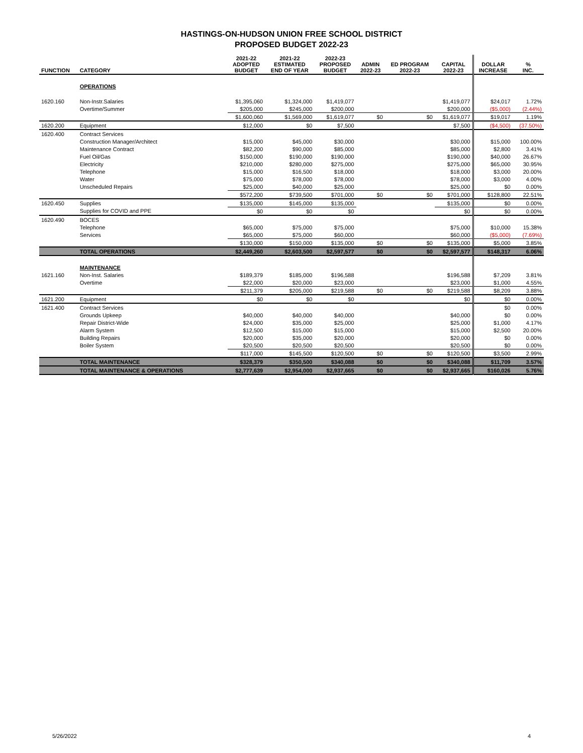HASTINGS-ON-HUDSON UNION FREE SCHOOL DISTRICT
PROPOSED BUDGET 2022-23
| FUNCTION | CATEGORY | 2021-22 ADOPTED BUDGET | 2021-22 ESTIMATED END OF YEAR | 2022-23 PROPOSED BUDGET | ADMIN 2022-23 | ED PROGRAM 2022-23 | CAPITAL 2022-23 | DOLLAR INCREASE | % INC. |
| --- | --- | --- | --- | --- | --- | --- | --- | --- | --- |
| | OPERATIONS | | | | | | | | |
| 1620.160 | Non-Instr.Salaries | $1,395,060 | $1,324,000 | $1,419,077 | | | $1,419,077 | $24,017 | 1.72% |
| | Overtime/Summer | $205,000 | $245,000 | $200,000 | | | $200,000 | ($5,000) | (2.44%) |
| | | $1,600,060 | $1,569,000 | $1,619,077 | $0 | $0 | $1,619,077 | $19,017 | 1.19% |
| 1620.200 | Equipment | $12,000 | $0 | $7,500 | | | $7,500 | ($4,500) | (37.50%) |
| 1620.400 | Contract Services | | | | | | | | |
| | Construction Manager/Architect | $15,000 | $45,000 | $30,000 | | | $30,000 | $15,000 | 100.00% |
| | Maintenance Contract | $82,200 | $90,000 | $85,000 | | | $85,000 | $2,800 | 3.41% |
| | Fuel Oil/Gas | $150,000 | $190,000 | $190,000 | | | $190,000 | $40,000 | 26.67% |
| | Electricity | $210,000 | $280,000 | $275,000 | | | $275,000 | $65,000 | 30.95% |
| | Telephone | $15,000 | $16,500 | $18,000 | | | $18,000 | $3,000 | 20.00% |
| | Water | $75,000 | $78,000 | $78,000 | | | $78,000 | $3,000 | 4.00% |
| | Unscheduled Repairs | $25,000 | $40,000 | $25,000 | | | $25,000 | $0 | 0.00% |
| | | $572,200 | $739,500 | $701,000 | $0 | $0 | $701,000 | $128,800 | 22.51% |
| 1620.450 | Supplies | $135,000 | $145,000 | $135,000 | | | $135,000 | $0 | 0.00% |
| | Supplies for COVID and PPE | $0 | $0 | $0 | | | $0 | $0 | 0.00% |
| 1620.490 | BOCES | | | | | | | | |
| | Telephone | $65,000 | $75,000 | $75,000 | | | $75,000 | $10,000 | 15.38% |
| | Services | $65,000 | $75,000 | $60,000 | | | $60,000 | ($5,000) | (7.69%) |
| | | $130,000 | $150,000 | $135,000 | $0 | $0 | $135,000 | $5,000 | 3.85% |
| | TOTAL OPERATIONS | $2,449,260 | $2,603,500 | $2,597,577 | $0 | $0 | $2,597,577 | $148,317 | 6.06% |
| | MAINTENANCE | | | | | | | | |
| 1621.160 | Non-Inst. Salaries | $189,379 | $185,000 | $196,588 | | | $196,588 | $7,209 | 3.81% |
| | Overtime | $22,000 | $20,000 | $23,000 | | | $23,000 | $1,000 | 4.55% |
| | | $211,379 | $205,000 | $219,588 | $0 | $0 | $219,588 | $8,209 | 3.88% |
| 1621.200 | Equipment | $0 | $0 | $0 | | | $0 | $0 | 0.00% |
| 1621.400 | Contract Services | | | | | | | $0 | 0.00% |
| | Grounds Upkeep | $40,000 | $40,000 | $40,000 | | | $40,000 | $0 | 0.00% |
| | Repair District-Wide | $24,000 | $35,000 | $25,000 | | | $25,000 | $1,000 | 4.17% |
| | Alarm System | $12,500 | $15,000 | $15,000 | | | $15,000 | $2,500 | 20.00% |
| | Building Repairs | $20,000 | $35,000 | $20,000 | | | $20,000 | $0 | 0.00% |
| | Boiler System | $20,500 | $20,500 | $20,500 | | | $20,500 | $0 | 0.00% |
| | | $117,000 | $145,500 | $120,500 | $0 | $0 | $120,500 | $3,500 | 2.99% |
| | TOTAL MAINTENANCE | $328,379 | $350,500 | $340,088 | $0 | $0 | $340,088 | $11,709 | 3.57% |
| | TOTAL MAINTENANCE & OPERATIONS | $2,777,639 | $2,954,000 | $2,937,665 | $0 | $0 | $2,937,665 | $160,026 | 5.76% |
5/26/2022 4